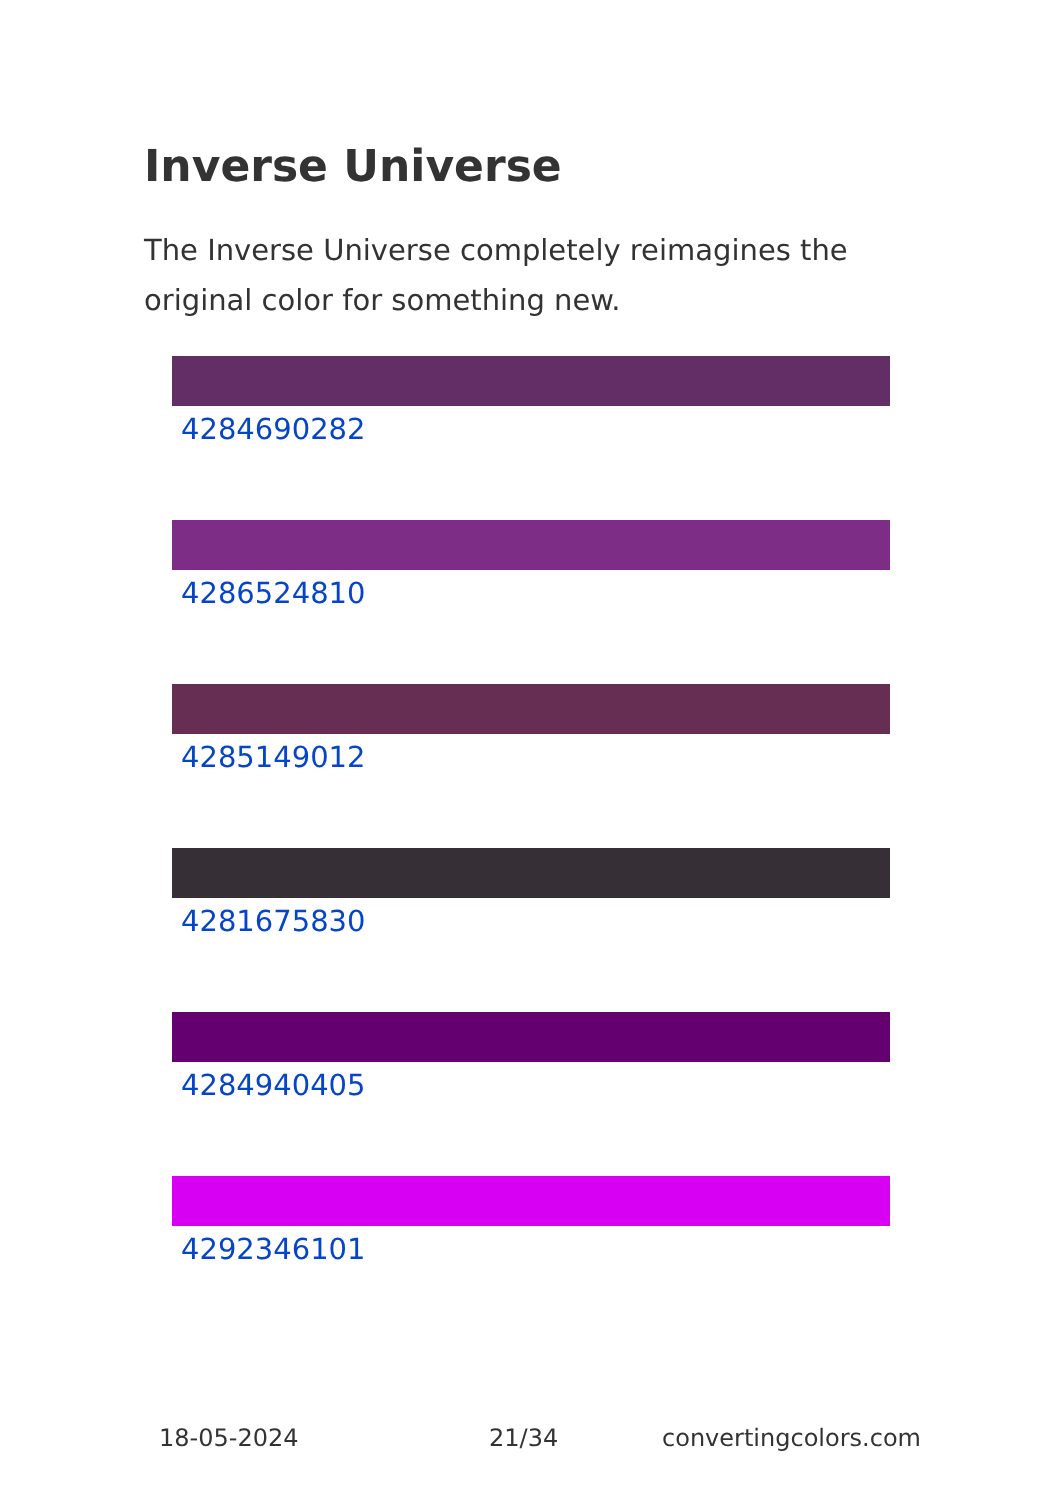Inverse Universe
The Inverse Universe completely reimagines the original color for something new.
4284690282
4286524810
4285149012
4281675830
4284940405
4292346101
18-05-2024 21/34 convertingcolors.com